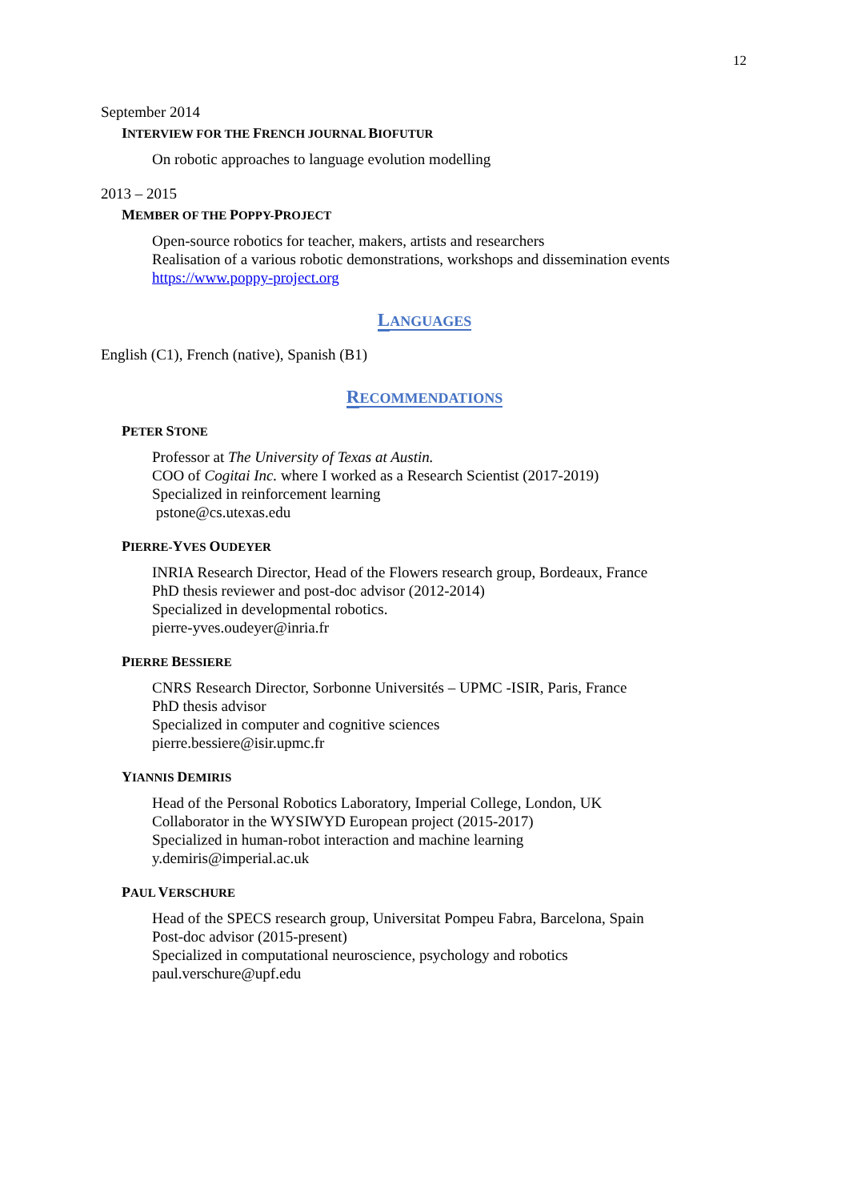12
September 2014
INTERVIEW FOR THE FRENCH JOURNAL BIOFUTUR
On robotic approaches to language evolution modelling
2013 – 2015
MEMBER OF THE POPPY-PROJECT
Open-source robotics for teacher, makers, artists and researchers
Realisation of a various robotic demonstrations, workshops and dissemination events
https://www.poppy-project.org
LANGUAGES
English (C1), French (native), Spanish (B1)
RECOMMENDATIONS
PETER STONE
Professor at The University of Texas at Austin.
COO of Cogitai Inc. where I worked as a Research Scientist (2017-2019)
Specialized in reinforcement learning
pstone@cs.utexas.edu
PIERRE-YVES OUDEYER
INRIA Research Director, Head of the Flowers research group, Bordeaux, France
PhD thesis reviewer and post-doc advisor (2012-2014)
Specialized in developmental robotics.
pierre-yves.oudeyer@inria.fr
PIERRE BESSIERE
CNRS Research Director, Sorbonne Universités – UPMC -ISIR, Paris, France
PhD thesis advisor
Specialized in computer and cognitive sciences
pierre.bessiere@isir.upmc.fr
YIANNIS DEMIRIS
Head of the Personal Robotics Laboratory, Imperial College, London, UK
Collaborator in the WYSIWYD European project (2015-2017)
Specialized in human-robot interaction and machine learning
y.demiris@imperial.ac.uk
PAUL VERSCHURE
Head of the SPECS research group, Universitat Pompeu Fabra, Barcelona, Spain
Post-doc advisor (2015-present)
Specialized in computational neuroscience, psychology and robotics
paul.verschure@upf.edu